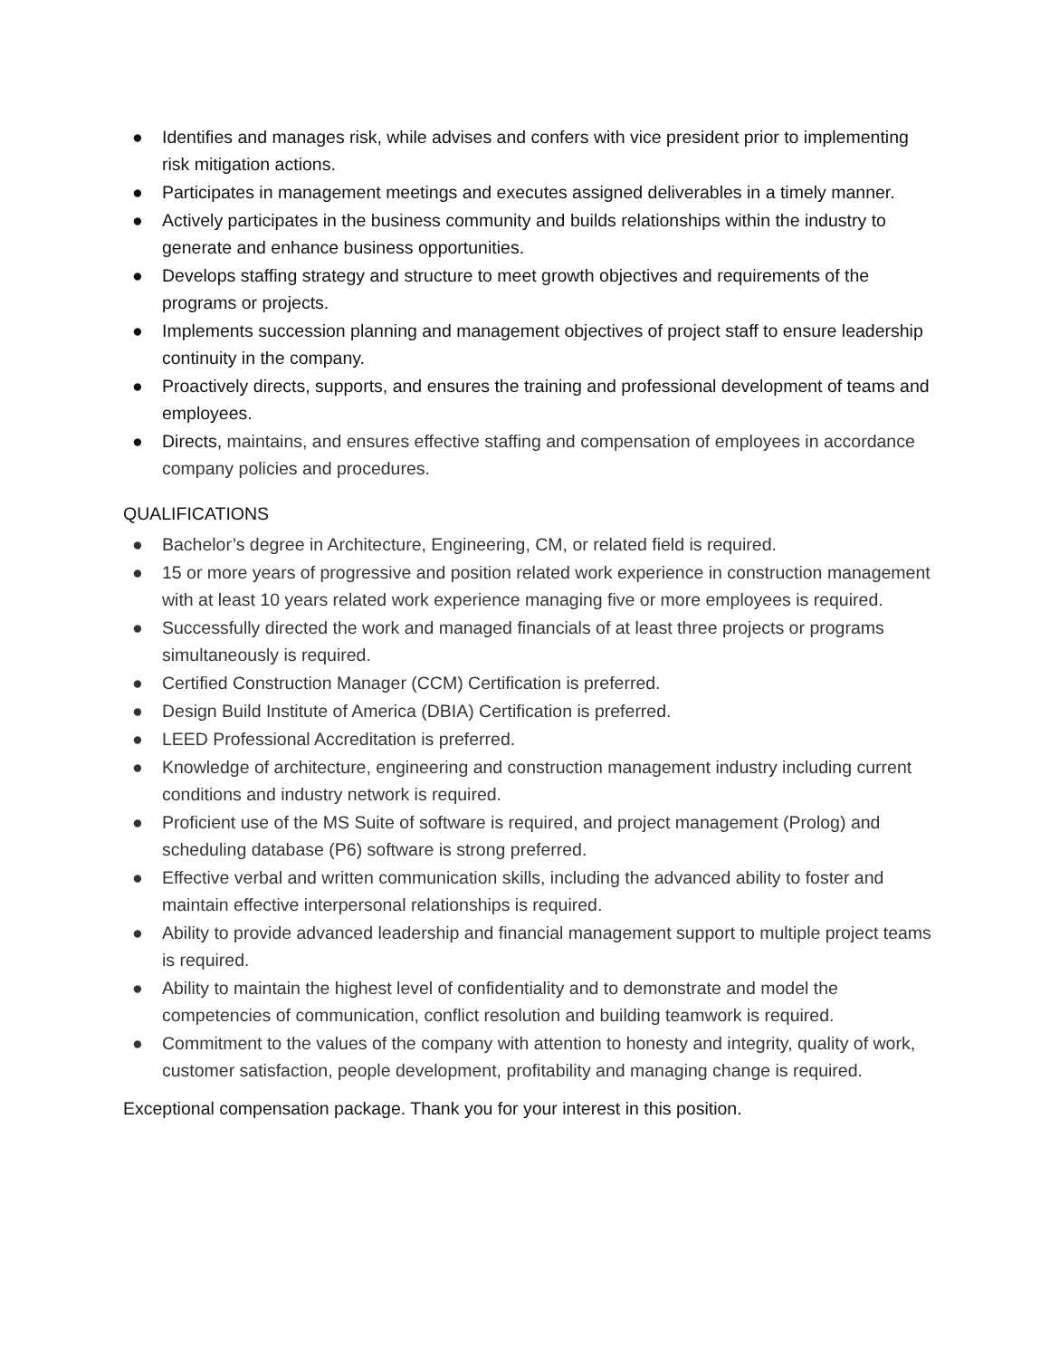● Identifies and manages risk, while advises and confers with vice president prior to implementing risk mitigation actions.
● Participates in management meetings and executes assigned deliverables in a timely manner.
● Actively participates in the business community and builds relationships within the industry to generate and enhance business opportunities.
● Develops staffing strategy and structure to meet growth objectives and requirements of the programs or projects.
● Implements succession planning and management objectives of project staff to ensure leadership continuity in the company.
● Proactively directs, supports, and ensures the training and professional development of teams and employees.
● Directs, maintains, and ensures effective staffing and compensation of employees in accordance company policies and procedures.
QUALIFICATIONS
● Bachelor’s degree in Architecture, Engineering, CM, or related field is required.
● 15 or more years of progressive and position related work experience in construction management with at least 10 years related work experience managing five or more employees is required.
● Successfully directed the work and managed financials of at least three projects or programs simultaneously is required.
● Certified Construction Manager (CCM) Certification is preferred.
● Design Build Institute of America (DBIA) Certification is preferred.
● LEED Professional Accreditation is preferred.
● Knowledge of architecture, engineering and construction management industry including current conditions and industry network is required.
● Proficient use of the MS Suite of software is required, and project management (Prolog) and scheduling database (P6) software is strong preferred.
● Effective verbal and written communication skills, including the advanced ability to foster and maintain effective interpersonal relationships is required.
● Ability to provide advanced leadership and financial management support to multiple project teams is required.
● Ability to maintain the highest level of confidentiality and to demonstrate and model the competencies of communication, conflict resolution and building teamwork is required.
● Commitment to the values of the company with attention to honesty and integrity, quality of work, customer satisfaction, people development, profitability and managing change is required.
Exceptional compensation package. Thank you for your interest in this position.